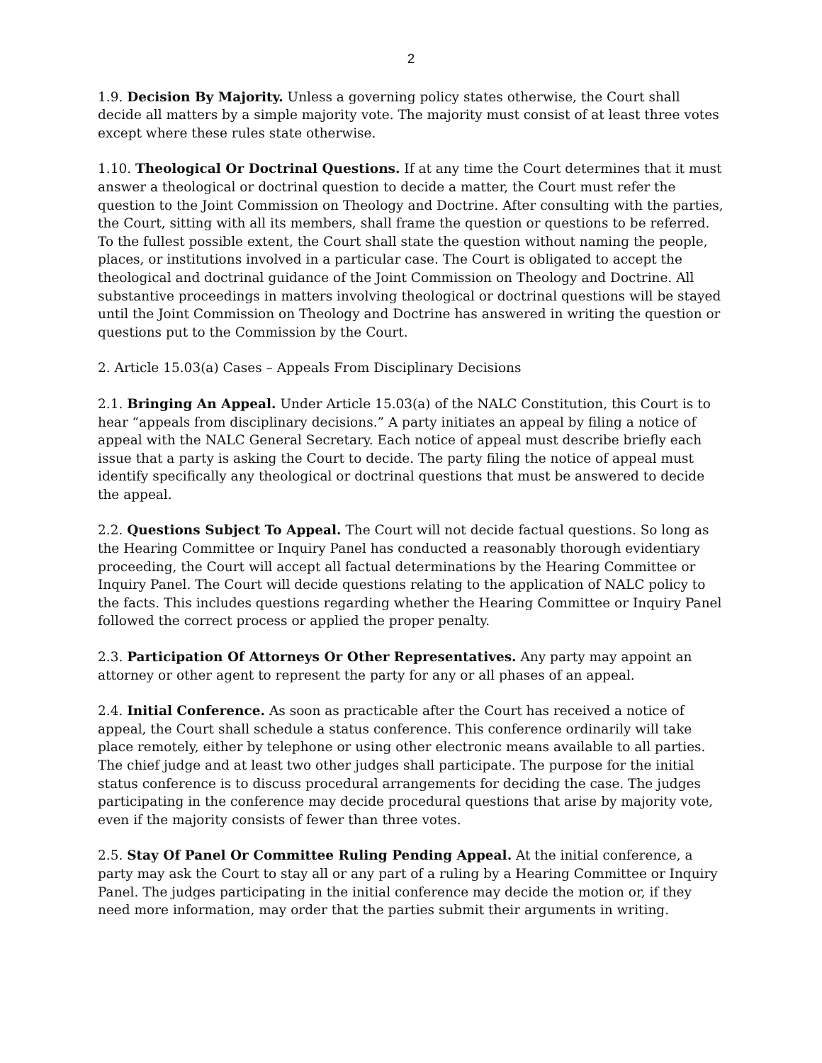2
1.9. Decision By Majority. Unless a governing policy states otherwise, the Court shall decide all matters by a simple majority vote. The majority must consist of at least three votes except where these rules state otherwise.
1.10. Theological Or Doctrinal Questions. If at any time the Court determines that it must answer a theological or doctrinal question to decide a matter, the Court must refer the question to the Joint Commission on Theology and Doctrine. After consulting with the parties, the Court, sitting with all its members, shall frame the question or questions to be referred. To the fullest possible extent, the Court shall state the question without naming the people, places, or institutions involved in a particular case. The Court is obligated to accept the theological and doctrinal guidance of the Joint Commission on Theology and Doctrine. All substantive proceedings in matters involving theological or doctrinal questions will be stayed until the Joint Commission on Theology and Doctrine has answered in writing the question or questions put to the Commission by the Court.
2. Article 15.03(a) Cases – Appeals From Disciplinary Decisions
2.1. Bringing An Appeal. Under Article 15.03(a) of the NALC Constitution, this Court is to hear “appeals from disciplinary decisions.” A party initiates an appeal by filing a notice of appeal with the NALC General Secretary. Each notice of appeal must describe briefly each issue that a party is asking the Court to decide. The party filing the notice of appeal must identify specifically any theological or doctrinal questions that must be answered to decide the appeal.
2.2. Questions Subject To Appeal. The Court will not decide factual questions. So long as the Hearing Committee or Inquiry Panel has conducted a reasonably thorough evidentiary proceeding, the Court will accept all factual determinations by the Hearing Committee or Inquiry Panel. The Court will decide questions relating to the application of NALC policy to the facts. This includes questions regarding whether the Hearing Committee or Inquiry Panel followed the correct process or applied the proper penalty.
2.3. Participation Of Attorneys Or Other Representatives. Any party may appoint an attorney or other agent to represent the party for any or all phases of an appeal.
2.4. Initial Conference. As soon as practicable after the Court has received a notice of appeal, the Court shall schedule a status conference. This conference ordinarily will take place remotely, either by telephone or using other electronic means available to all parties. The chief judge and at least two other judges shall participate. The purpose for the initial status conference is to discuss procedural arrangements for deciding the case. The judges participating in the conference may decide procedural questions that arise by majority vote, even if the majority consists of fewer than three votes.
2.5. Stay Of Panel Or Committee Ruling Pending Appeal. At the initial conference, a party may ask the Court to stay all or any part of a ruling by a Hearing Committee or Inquiry Panel. The judges participating in the initial conference may decide the motion or, if they need more information, may order that the parties submit their arguments in writing.